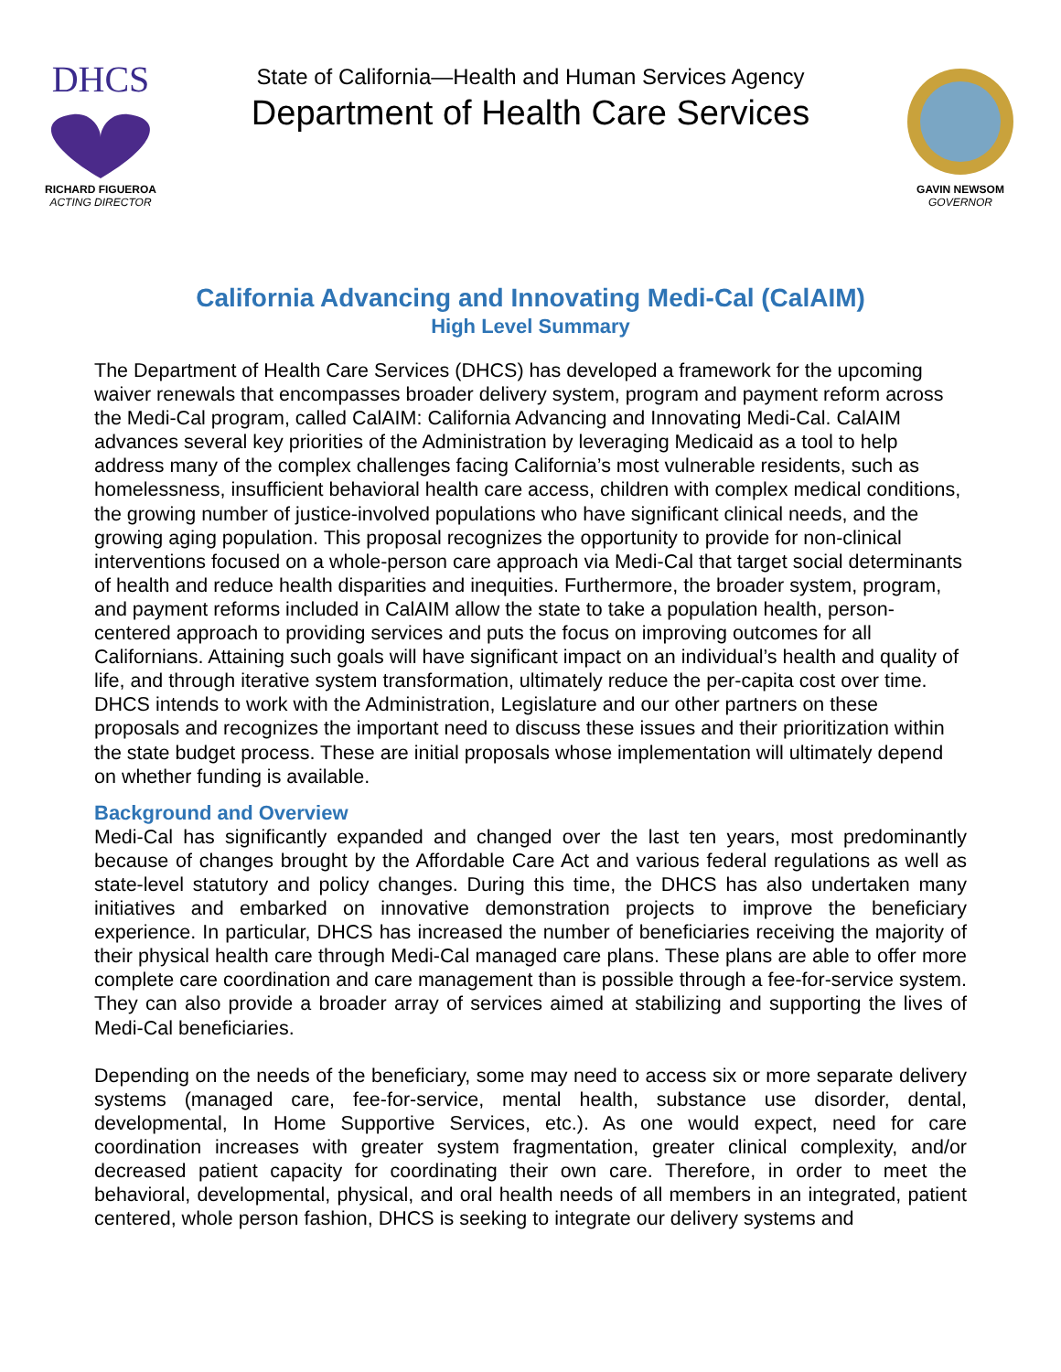DHCS
RICHARD FIGUEROA
ACTING DIRECTOR
State of California—Health and Human Services Agency
Department of Health Care Services
GAVIN NEWSOM
GOVERNOR
California Advancing and Innovating Medi-Cal (CalAIM)
High Level Summary
The Department of Health Care Services (DHCS) has developed a framework for the upcoming waiver renewals that encompasses broader delivery system, program and payment reform across the Medi-Cal program, called CalAIM: California Advancing and Innovating Medi-Cal. CalAIM advances several key priorities of the Administration by leveraging Medicaid as a tool to help address many of the complex challenges facing California’s most vulnerable residents, such as homelessness, insufficient behavioral health care access, children with complex medical conditions, the growing number of justice-involved populations who have significant clinical needs, and the growing aging population. This proposal recognizes the opportunity to provide for non-clinical interventions focused on a whole-person care approach via Medi-Cal that target social determinants of health and reduce health disparities and inequities. Furthermore, the broader system, program, and payment reforms included in CalAIM allow the state to take a population health, person-centered approach to providing services and puts the focus on improving outcomes for all Californians. Attaining such goals will have significant impact on an individual’s health and quality of life, and through iterative system transformation, ultimately reduce the per-capita cost over time. DHCS intends to work with the Administration, Legislature and our other partners on these proposals and recognizes the important need to discuss these issues and their prioritization within the state budget process. These are initial proposals whose implementation will ultimately depend on whether funding is available.
Background and Overview
Medi-Cal has significantly expanded and changed over the last ten years, most predominantly because of changes brought by the Affordable Care Act and various federal regulations as well as state-level statutory and policy changes. During this time, the DHCS has also undertaken many initiatives and embarked on innovative demonstration projects to improve the beneficiary experience. In particular, DHCS has increased the number of beneficiaries receiving the majority of their physical health care through Medi-Cal managed care plans. These plans are able to offer more complete care coordination and care management than is possible through a fee-for-service system. They can also provide a broader array of services aimed at stabilizing and supporting the lives of Medi-Cal beneficiaries.
Depending on the needs of the beneficiary, some may need to access six or more separate delivery systems (managed care, fee-for-service, mental health, substance use disorder, dental, developmental, In Home Supportive Services, etc.). As one would expect, need for care coordination increases with greater system fragmentation, greater clinical complexity, and/or decreased patient capacity for coordinating their own care. Therefore, in order to meet the behavioral, developmental, physical, and oral health needs of all members in an integrated, patient centered, whole person fashion, DHCS is seeking to integrate our delivery systems and